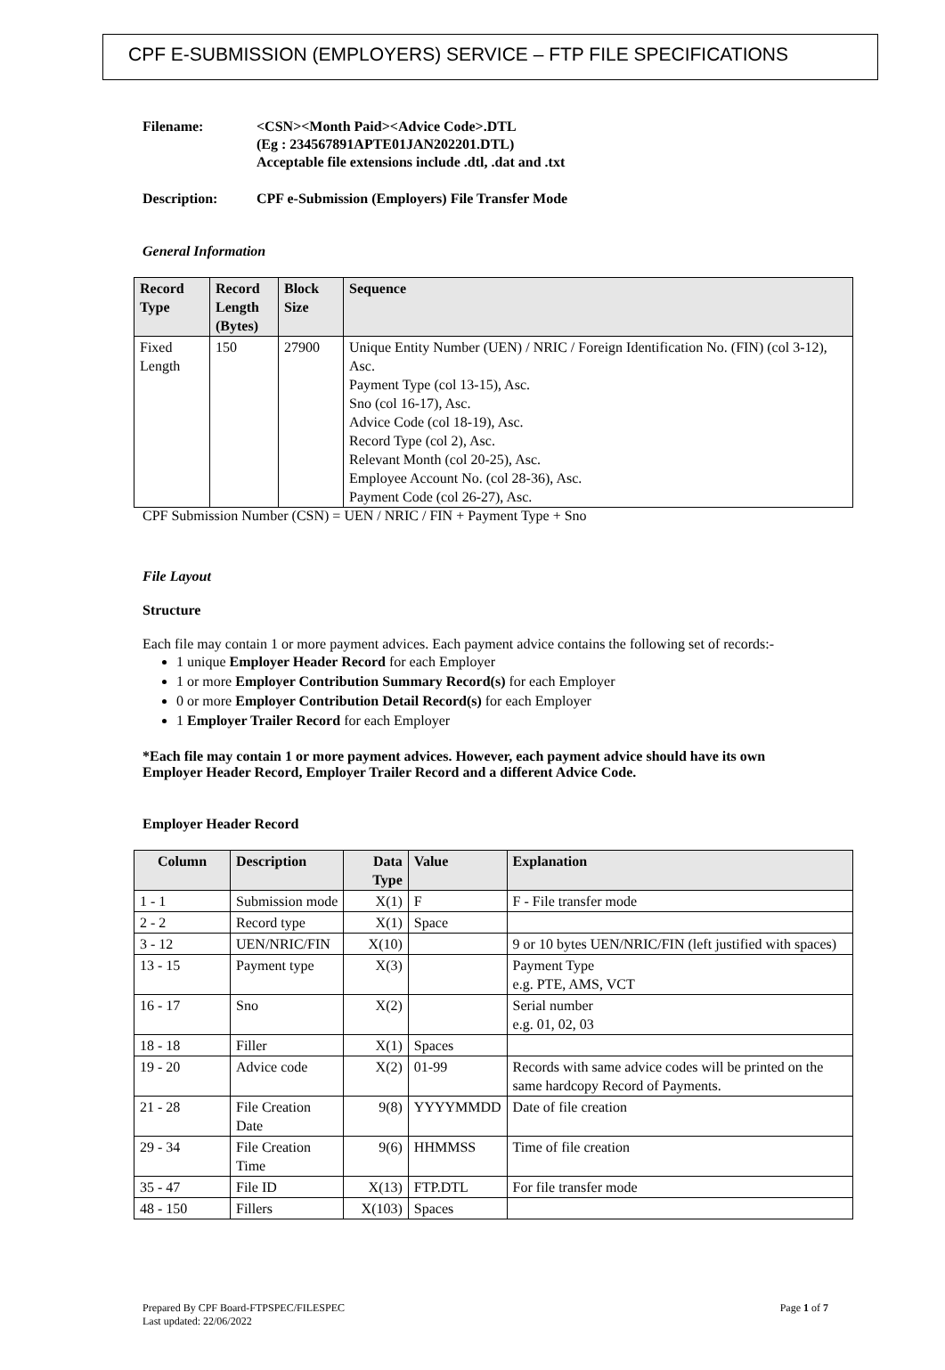CPF E-SUBMISSION (EMPLOYERS) SERVICE – FTP FILE SPECIFICATIONS
Filename: <CSN><Month Paid><Advice Code>.DTL
(Eg : 234567891APTE01JAN202201.DTL)
Acceptable file extensions include .dtl, .dat and .txt
Description: CPF e-Submission (Employers) File Transfer Mode
General Information
| Record Type | Record Length (Bytes) | Block Size | Sequence |
| --- | --- | --- | --- |
| Fixed Length | 150 | 27900 | Unique Entity Number (UEN) / NRIC / Foreign Identification No. (FIN) (col 3-12), Asc. Payment Type (col 13-15), Asc. Sno (col 16-17), Asc. Advice Code (col 18-19), Asc. Record Type (col 2), Asc. Relevant Month (col 20-25), Asc. Employee Account No. (col 28-36), Asc. Payment Code (col 26-27), Asc. |
CPF Submission Number (CSN) = UEN / NRIC / FIN + Payment Type + Sno
File Layout
Structure
Each file may contain 1 or more payment advices. Each payment advice contains the following set of records:-
1 unique Employer Header Record for each Employer
1 or more Employer Contribution Summary Record(s) for each Employer
0 or more Employer Contribution Detail Record(s) for each Employer
1 Employer Trailer Record for each Employer
*Each file may contain 1 or more payment advices. However, each payment advice should have its own Employer Header Record, Employer Trailer Record and a different Advice Code.
Employer Header Record
| Column | Description | Data Type | Value | Explanation |
| --- | --- | --- | --- | --- |
| 1 - 1 | Submission mode | X(1) | F | F - File transfer mode |
| 2 - 2 | Record type | X(1) | Space | |
| 3 - 12 | UEN/NRIC/FIN | X(10) | | 9 or 10 bytes UEN/NRIC/FIN (left justified with spaces) |
| 13 - 15 | Payment type | X(3) | | Payment Type e.g. PTE, AMS, VCT |
| 16 - 17 | Sno | X(2) | | Serial number e.g. 01, 02, 03 |
| 18 - 18 | Filler | X(1) | Spaces | |
| 19 - 20 | Advice code | X(2) | 01-99 | Records with same advice codes will be printed on the same hardcopy Record of Payments. |
| 21 - 28 | File Creation Date | 9(8) | YYYYMMDD | Date of file creation |
| 29 - 34 | File Creation Time | 9(6) | HHMMSS | Time of file creation |
| 35 - 47 | File ID | X(13) | FTP.DTL | For file transfer mode |
| 48 - 150 | Fillers | X(103) | Spaces | |
Prepared By CPF Board-FTPSPEC/FILESPEC
Last updated: 22/06/2022
Page 1 of 7